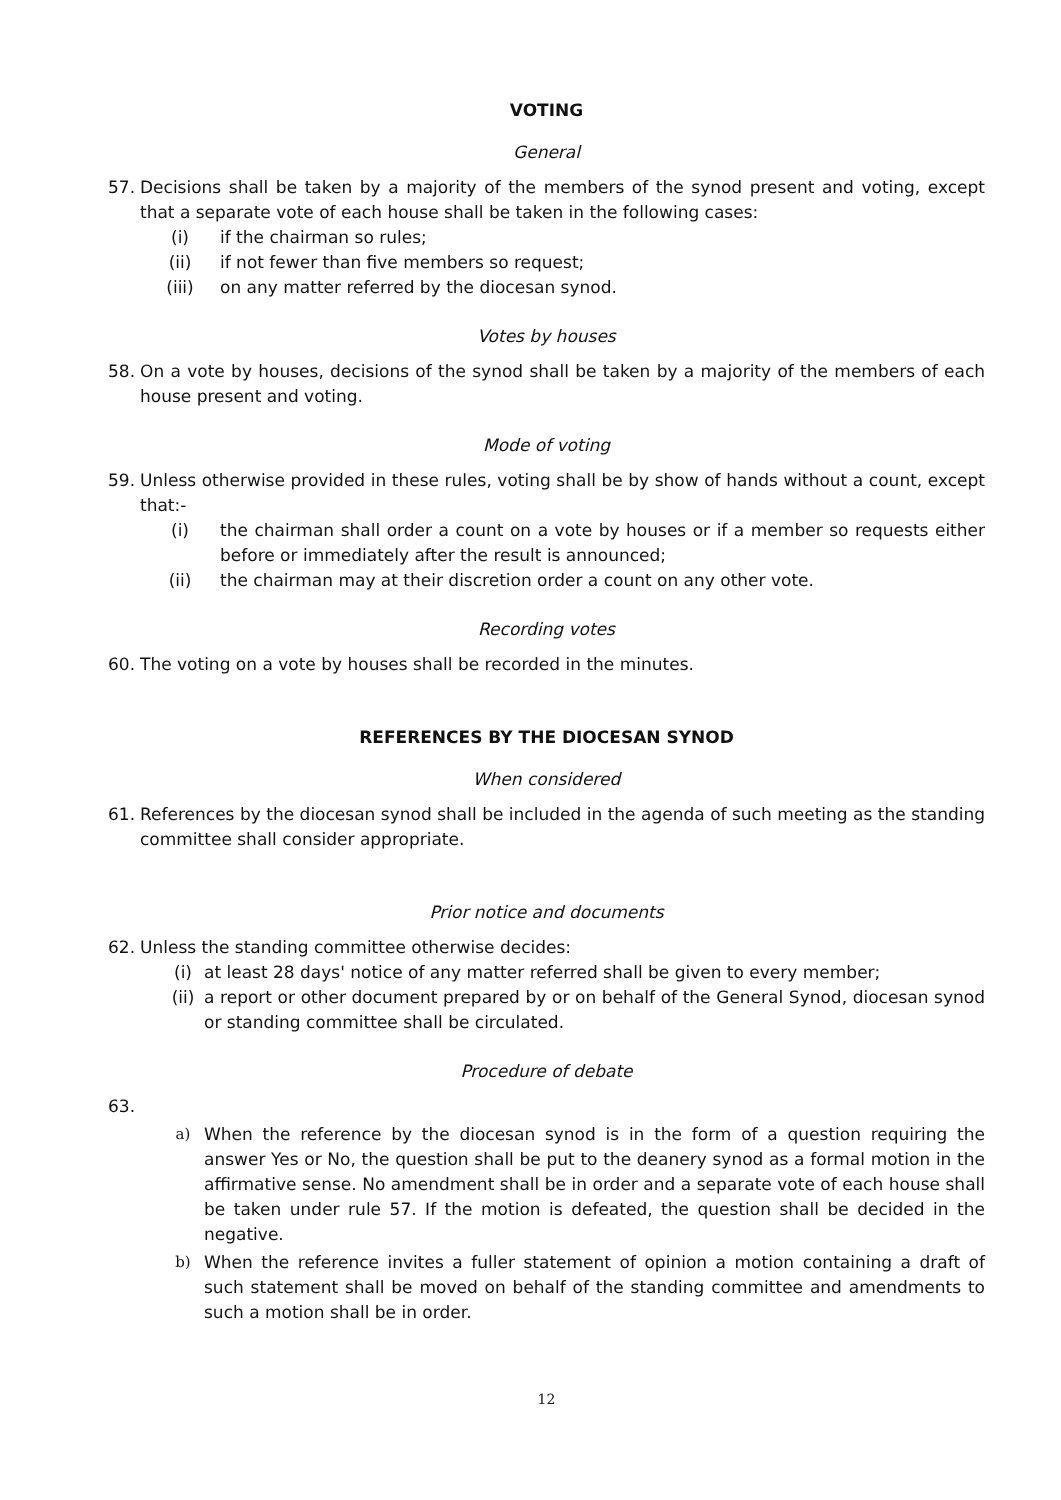VOTING
General
57. Decisions shall be taken by a majority of the members of the synod present and voting, except that a separate vote of each house shall be taken in the following cases:
(i) if the chairman so rules;
(ii) if not fewer than five members so request;
(iii) on any matter referred by the diocesan synod.
Votes by houses
58. On a vote by houses, decisions of the synod shall be taken by a majority of the members of each house present and voting.
Mode of voting
59. Unless otherwise provided in these rules, voting shall be by show of hands without a count, except that:-
(i) the chairman shall order a count on a vote by houses or if a member so requests either before or immediately after the result is announced;
(ii) the chairman may at their discretion order a count on any other vote.
Recording votes
60. The voting on a vote by houses shall be recorded in the minutes.
REFERENCES BY THE DIOCESAN SYNOD
When considered
61. References by the diocesan synod shall be included in the agenda of such meeting as the standing committee shall consider appropriate.
Prior notice and documents
62. Unless the standing committee otherwise decides:
(i) at least 28 days' notice of any matter referred shall be given to every member;
(ii) a report or other document prepared by or on behalf of the General Synod, diocesan synod or standing committee shall be circulated.
Procedure of debate
63.
a) When the reference by the diocesan synod is in the form of a question requiring the answer Yes or No, the question shall be put to the deanery synod as a formal motion in the affirmative sense. No amendment shall be in order and a separate vote of each house shall be taken under rule 57. If the motion is defeated, the question shall be decided in the negative.
b) When the reference invites a fuller statement of opinion a motion containing a draft of such statement shall be moved on behalf of the standing committee and amendments to such a motion shall be in order.
12